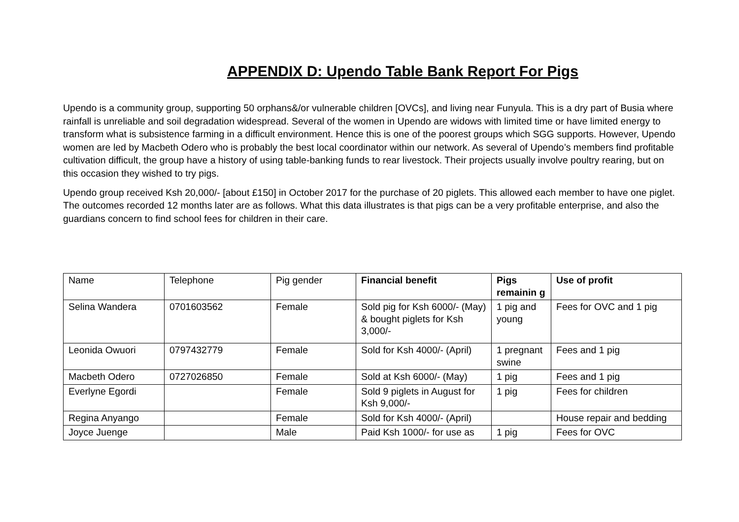APPENDIX D: Upendo Table Bank Report For Pigs
Upendo is a community group, supporting 50 orphans&/or vulnerable children [OVCs], and living near Funyula. This is a dry part of Busia where rainfall is unreliable and soil degradation widespread. Several of the women in Upendo are widows with limited time or have limited energy to transform what is subsistence farming in a difficult environment. Hence this is one of the poorest groups which SGG supports. However, Upendo women are led by Macbeth Odero who is probably the best local coordinator within our network. As several of Upendo’s members find profitable cultivation difficult, the group have a history of using table-banking funds to rear livestock. Their projects usually involve poultry rearing, but on this occasion they wished to try pigs.
Upendo group received Ksh 20,000/- [about £150] in October 2017 for the purchase of 20 piglets. This allowed each member to have one piglet. The outcomes recorded 12 months later are as follows. What this data illustrates is that pigs can be a very profitable enterprise, and also the guardians concern to find school fees for children in their care.
| Name | Telephone | Pig gender | Financial benefit | Pigs remainin g | Use of profit |
| --- | --- | --- | --- | --- | --- |
| Selina Wandera | 0701603562 | Female | Sold pig for Ksh 6000/- (May) & bought piglets for Ksh 3,000/- | 1 pig and young | Fees for OVC and 1 pig |
| Leonida Owuori | 0797432779 | Female | Sold for Ksh 4000/- (April) | 1 pregnant swine | Fees and 1 pig |
| Macbeth Odero | 0727026850 | Female | Sold at Ksh 6000/- (May) | 1 pig | Fees and 1 pig |
| Everlyne Egordi | | Female | Sold 9 piglets in August for Ksh 9,000/- | 1 pig | Fees for children |
| Regina Anyango | | Female | Sold for Ksh 4000/- (April) | | House repair and bedding |
| Joyce Juenge | | Male | Paid Ksh 1000/- for use as | 1 pig | Fees for OVC |